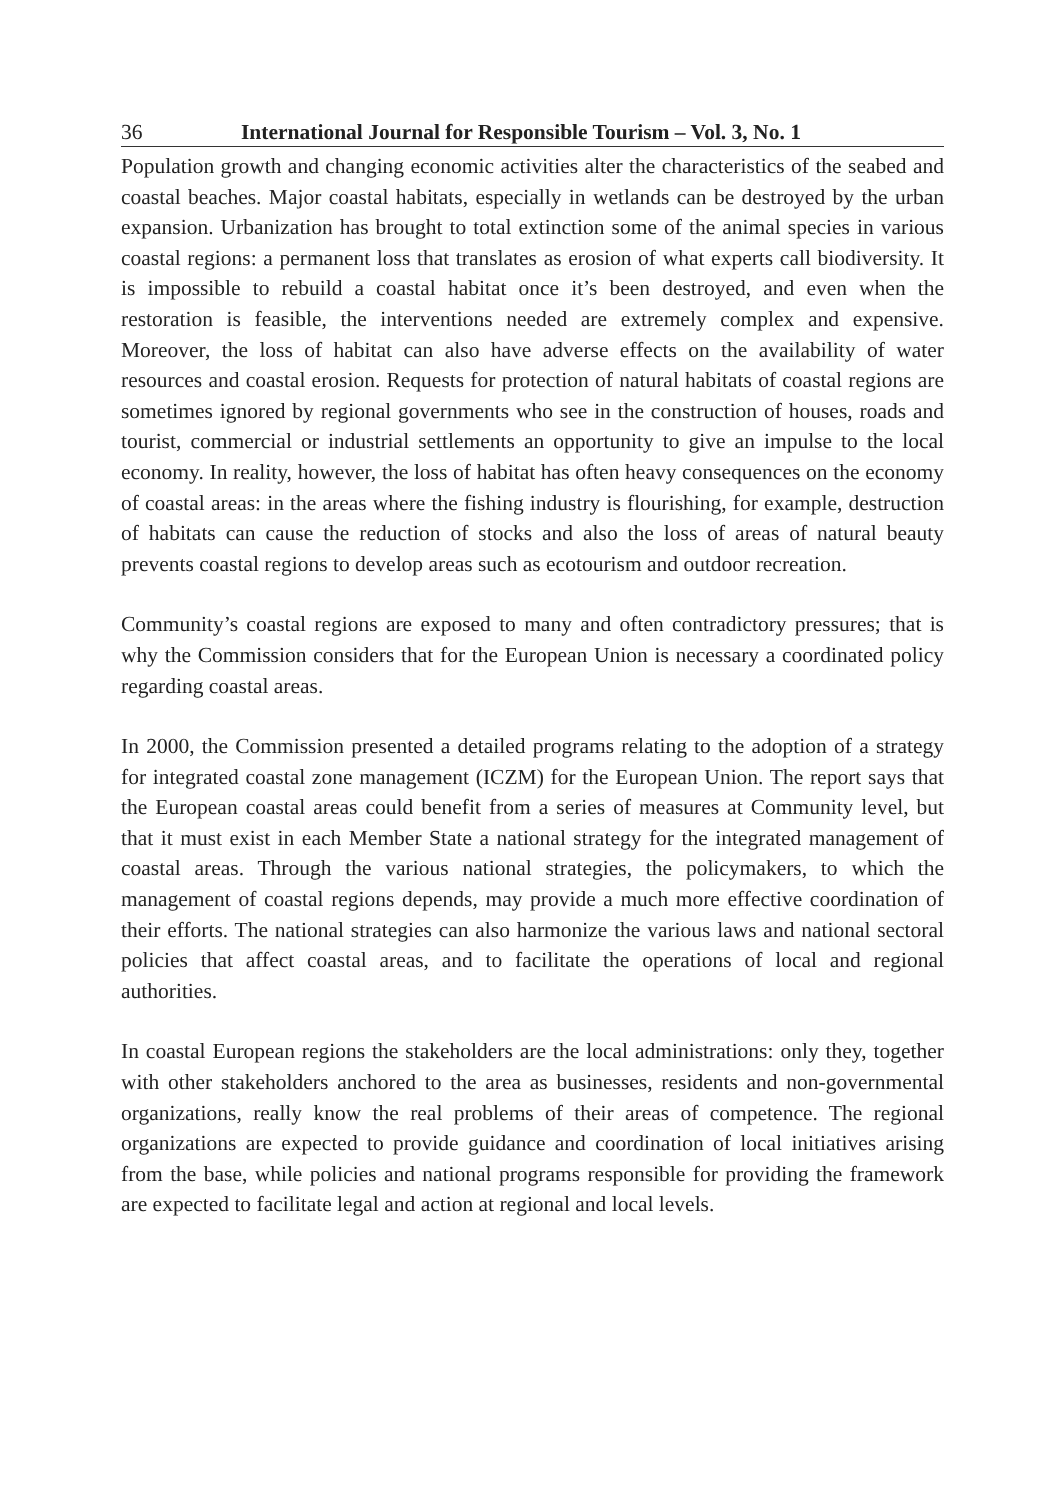36 International Journal for Responsible Tourism – Vol. 3, No. 1
Population growth and changing economic activities alter the characteristics of the seabed and coastal beaches. Major coastal habitats, especially in wetlands can be destroyed by the urban expansion. Urbanization has brought to total extinction some of the animal species in various coastal regions: a permanent loss that translates as erosion of what experts call biodiversity. It is impossible to rebuild a coastal habitat once it’s been destroyed, and even when the restoration is feasible, the interventions needed are extremely complex and expensive. Moreover, the loss of habitat can also have adverse effects on the availability of water resources and coastal erosion. Requests for protection of natural habitats of coastal regions are sometimes ignored by regional governments who see in the construction of houses, roads and tourist, commercial or industrial settlements an opportunity to give an impulse to the local economy. In reality, however, the loss of habitat has often heavy consequences on the economy of coastal areas: in the areas where the fishing industry is flourishing, for example, destruction of habitats can cause the reduction of stocks and also the loss of areas of natural beauty prevents coastal regions to develop areas such as ecotourism and outdoor recreation.
Community’s coastal regions are exposed to many and often contradictory pressures; that is why the Commission considers that for the European Union is necessary a coordinated policy regarding coastal areas.
In 2000, the Commission presented a detailed programs relating to the adoption of a strategy for integrated coastal zone management (ICZM) for the European Union. The report says that the European coastal areas could benefit from a series of measures at Community level, but that it must exist in each Member State a national strategy for the integrated management of coastal areas. Through the various national strategies, the policymakers, to which the management of coastal regions depends, may provide a much more effective coordination of their efforts. The national strategies can also harmonize the various laws and national sectoral policies that affect coastal areas, and to facilitate the operations of local and regional authorities.
In coastal European regions the stakeholders are the local administrations: only they, together with other stakeholders anchored to the area as businesses, residents and non-governmental organizations, really know the real problems of their areas of competence. The regional organizations are expected to provide guidance and coordination of local initiatives arising from the base, while policies and national programs responsible for providing the framework are expected to facilitate legal and action at regional and local levels.